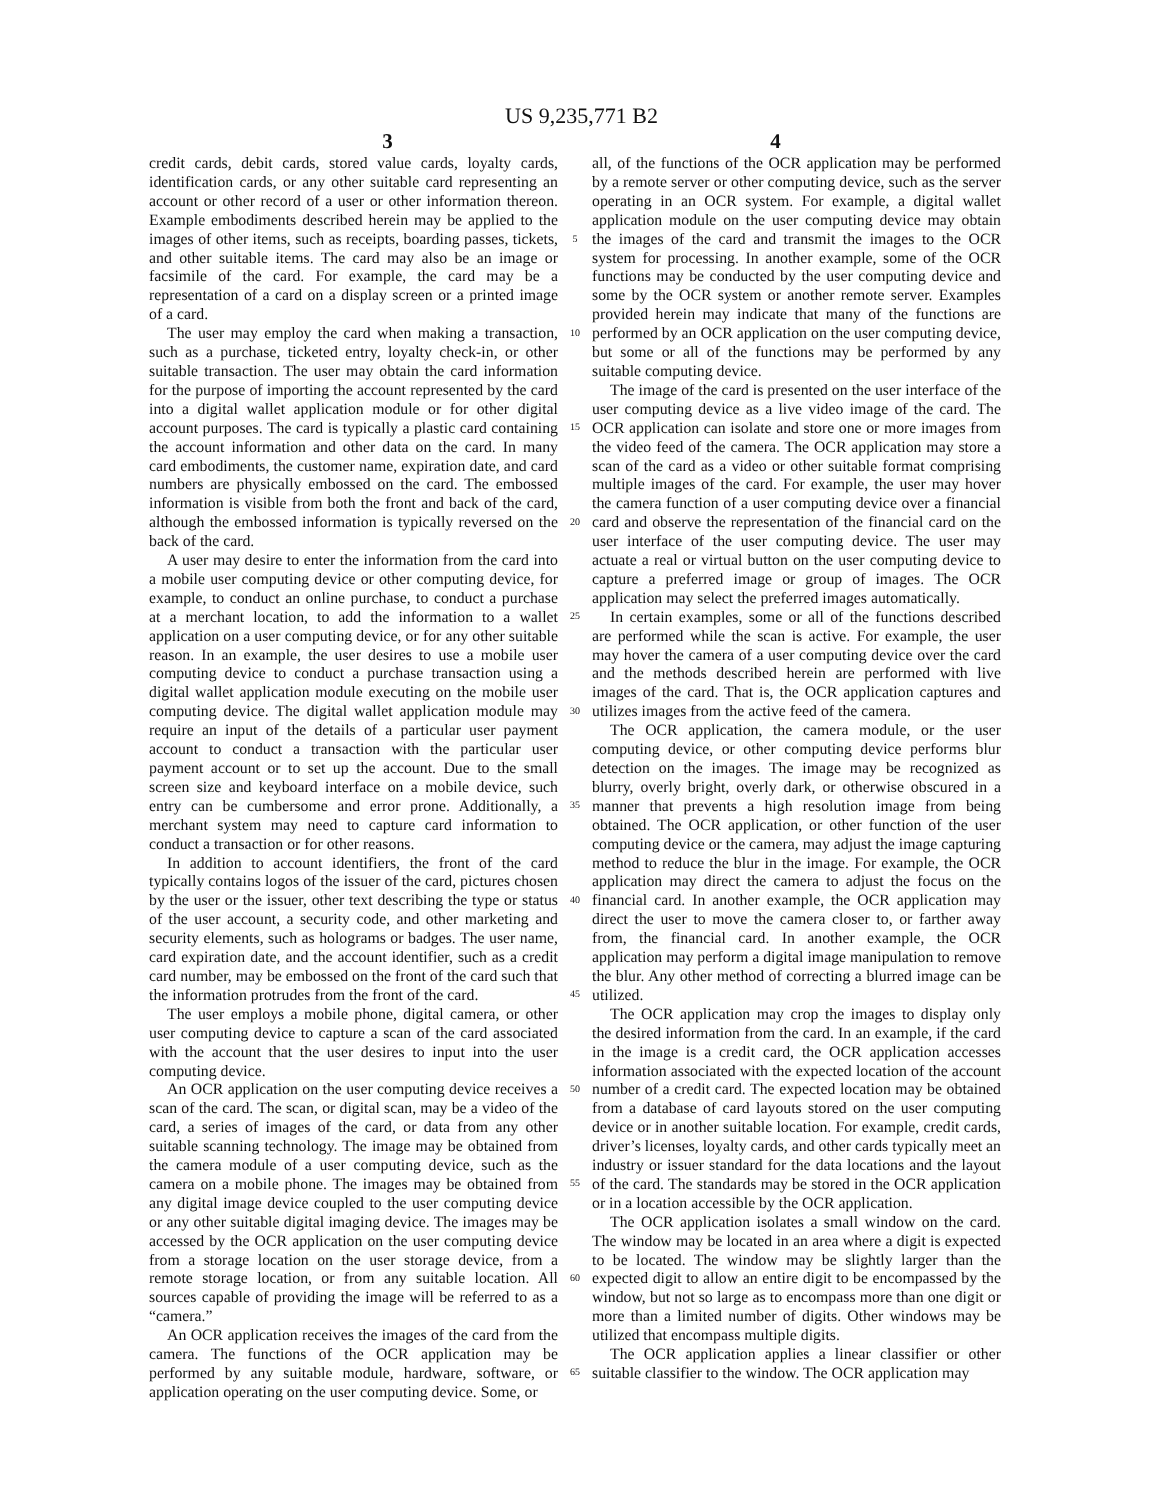US 9,235,771 B2
3 4
credit cards, debit cards, stored value cards, loyalty cards, identification cards, or any other suitable card representing an account or other record of a user or other information thereon. Example embodiments described herein may be applied to the images of other items, such as receipts, boarding passes, tickets, and other suitable items. The card may also be an image or facsimile of the card. For example, the card may be a representation of a card on a display screen or a printed image of a card.
The user may employ the card when making a transaction, such as a purchase, ticketed entry, loyalty check-in, or other suitable transaction. The user may obtain the card information for the purpose of importing the account represented by the card into a digital wallet application module or for other digital account purposes. The card is typically a plastic card containing the account information and other data on the card. In many card embodiments, the customer name, expiration date, and card numbers are physically embossed on the card. The embossed information is visible from both the front and back of the card, although the embossed information is typically reversed on the back of the card.
A user may desire to enter the information from the card into a mobile user computing device or other computing device, for example, to conduct an online purchase, to conduct a purchase at a merchant location, to add the information to a wallet application on a user computing device, or for any other suitable reason. In an example, the user desires to use a mobile user computing device to conduct a purchase transaction using a digital wallet application module executing on the mobile user computing device. The digital wallet application module may require an input of the details of a particular user payment account to conduct a transaction with the particular user payment account or to set up the account. Due to the small screen size and keyboard interface on a mobile device, such entry can be cumbersome and error prone. Additionally, a merchant system may need to capture card information to conduct a transaction or for other reasons.
In addition to account identifiers, the front of the card typically contains logos of the issuer of the card, pictures chosen by the user or the issuer, other text describing the type or status of the user account, a security code, and other marketing and security elements, such as holograms or badges. The user name, card expiration date, and the account identifier, such as a credit card number, may be embossed on the front of the card such that the information protrudes from the front of the card.
The user employs a mobile phone, digital camera, or other user computing device to capture a scan of the card associated with the account that the user desires to input into the user computing device.
An OCR application on the user computing device receives a scan of the card. The scan, or digital scan, may be a video of the card, a series of images of the card, or data from any other suitable scanning technology. The image may be obtained from the camera module of a user computing device, such as the camera on a mobile phone. The images may be obtained from any digital image device coupled to the user computing device or any other suitable digital imaging device. The images may be accessed by the OCR application on the user computing device from a storage location on the user storage device, from a remote storage location, or from any suitable location. All sources capable of providing the image will be referred to as a “camera.”
An OCR application receives the images of the card from the camera. The functions of the OCR application may be performed by any suitable module, hardware, software, or application operating on the user computing device. Some, or
5
10
15
20
25
30
35
40
45
50
55
60
65
all, of the functions of the OCR application may be performed by a remote server or other computing device, such as the server operating in an OCR system. For example, a digital wallet application module on the user computing device may obtain the images of the card and transmit the images to the OCR system for processing. In another example, some of the OCR functions may be conducted by the user computing device and some by the OCR system or another remote server. Examples provided herein may indicate that many of the functions are performed by an OCR application on the user computing device, but some or all of the functions may be performed by any suitable computing device.
The image of the card is presented on the user interface of the user computing device as a live video image of the card. The OCR application can isolate and store one or more images from the video feed of the camera. The OCR application may store a scan of the card as a video or other suitable format comprising multiple images of the card. For example, the user may hover the camera function of a user computing device over a financial card and observe the representation of the financial card on the user interface of the user computing device. The user may actuate a real or virtual button on the user computing device to capture a preferred image or group of images. The OCR application may select the preferred images automatically.
In certain examples, some or all of the functions described are performed while the scan is active. For example, the user may hover the camera of a user computing device over the card and the methods described herein are performed with live images of the card. That is, the OCR application captures and utilizes images from the active feed of the camera.
The OCR application, the camera module, or the user computing device, or other computing device performs blur detection on the images. The image may be recognized as blurry, overly bright, overly dark, or otherwise obscured in a manner that prevents a high resolution image from being obtained. The OCR application, or other function of the user computing device or the camera, may adjust the image capturing method to reduce the blur in the image. For example, the OCR application may direct the camera to adjust the focus on the financial card. In another example, the OCR application may direct the user to move the camera closer to, or farther away from, the financial card. In another example, the OCR application may perform a digital image manipulation to remove the blur. Any other method of correcting a blurred image can be utilized.
The OCR application may crop the images to display only the desired information from the card. In an example, if the card in the image is a credit card, the OCR application accesses information associated with the expected location of the account number of a credit card. The expected location may be obtained from a database of card layouts stored on the user computing device or in another suitable location. For example, credit cards, driver’s licenses, loyalty cards, and other cards typically meet an industry or issuer standard for the data locations and the layout of the card. The standards may be stored in the OCR application or in a location accessible by the OCR application.
The OCR application isolates a small window on the card. The window may be located in an area where a digit is expected to be located. The window may be slightly larger than the expected digit to allow an entire digit to be encompassed by the window, but not so large as to encompass more than one digit or more than a limited number of digits. Other windows may be utilized that encompass multiple digits.
The OCR application applies a linear classifier or other suitable classifier to the window. The OCR application may